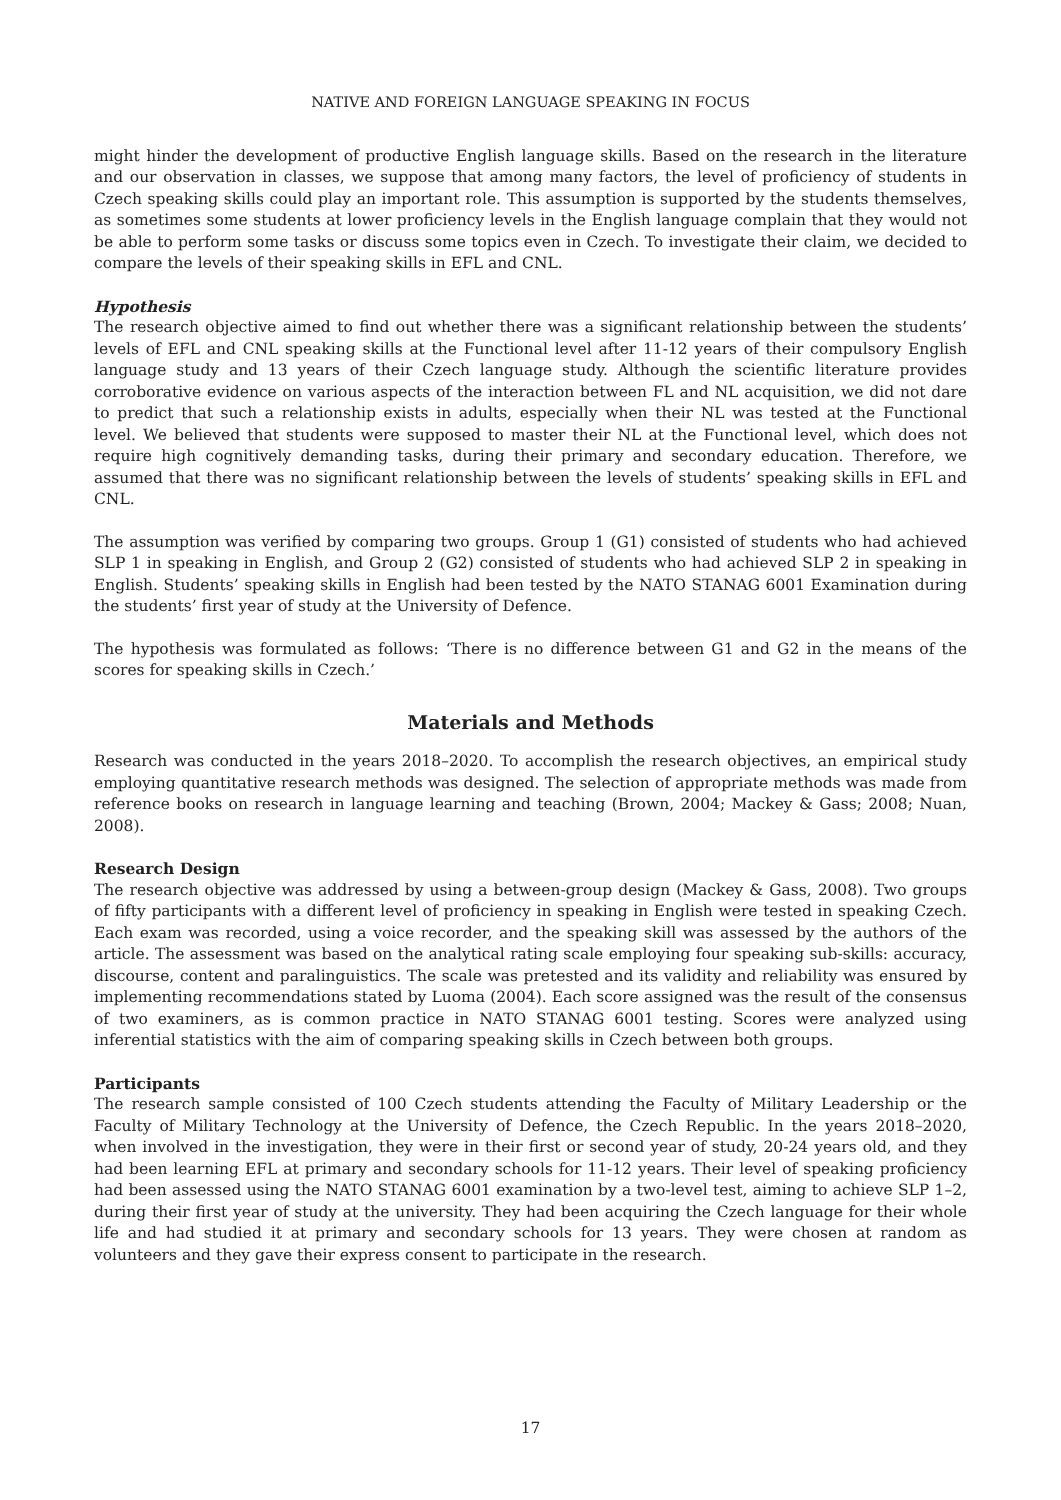NATIVE AND FOREIGN LANGUAGE SPEAKING IN FOCUS
might hinder the development of productive English language skills. Based on the research in the literature and our observation in classes, we suppose that among many factors, the level of proficiency of students in Czech speaking skills could play an important role. This assumption is supported by the students themselves, as sometimes some students at lower proficiency levels in the English language complain that they would not be able to perform some tasks or discuss some topics even in Czech. To investigate their claim, we decided to compare the levels of their speaking skills in EFL and CNL.
Hypothesis
The research objective aimed to find out whether there was a significant relationship between the students’ levels of EFL and CNL speaking skills at the Functional level after 11-12 years of their compulsory English language study and 13 years of their Czech language study. Although the scientific literature provides corroborative evidence on various aspects of the interaction between FL and NL acquisition, we did not dare to predict that such a relationship exists in adults, especially when their NL was tested at the Functional level. We believed that students were supposed to master their NL at the Functional level, which does not require high cognitively demanding tasks, during their primary and secondary education. Therefore, we assumed that there was no significant relationship between the levels of students’ speaking skills in EFL and CNL.
The assumption was verified by comparing two groups. Group 1 (G1) consisted of students who had achieved SLP 1 in speaking in English, and Group 2 (G2) consisted of students who had achieved SLP 2 in speaking in English. Students’ speaking skills in English had been tested by the NATO STANAG 6001 Examination during the students’ first year of study at the University of Defence.
The hypothesis was formulated as follows: ‘There is no difference between G1 and G2 in the means of the scores for speaking skills in Czech.’
Materials and Methods
Research was conducted in the years 2018–2020. To accomplish the research objectives, an empirical study employing quantitative research methods was designed. The selection of appropriate methods was made from reference books on research in language learning and teaching (Brown, 2004; Mackey & Gass; 2008; Nuan, 2008).
Research Design
The research objective was addressed by using a between-group design (Mackey & Gass, 2008). Two groups of fifty participants with a different level of proficiency in speaking in English were tested in speaking Czech. Each exam was recorded, using a voice recorder, and the speaking skill was assessed by the authors of the article. The assessment was based on the analytical rating scale employing four speaking sub-skills: accuracy, discourse, content and paralinguistics. The scale was pretested and its validity and reliability was ensured by implementing recommendations stated by Luoma (2004). Each score assigned was the result of the consensus of two examiners, as is common practice in NATO STANAG 6001 testing. Scores were analyzed using inferential statistics with the aim of comparing speaking skills in Czech between both groups.
Participants
The research sample consisted of 100 Czech students attending the Faculty of Military Leadership or the Faculty of Military Technology at the University of Defence, the Czech Republic. In the years 2018–2020, when involved in the investigation, they were in their first or second year of study, 20-24 years old, and they had been learning EFL at primary and secondary schools for 11-12 years. Their level of speaking proficiency had been assessed using the NATO STANAG 6001 examination by a two-level test, aiming to achieve SLP 1–2, during their first year of study at the university. They had been acquiring the Czech language for their whole life and had studied it at primary and secondary schools for 13 years. They were chosen at random as volunteers and they gave their express consent to participate in the research.
17